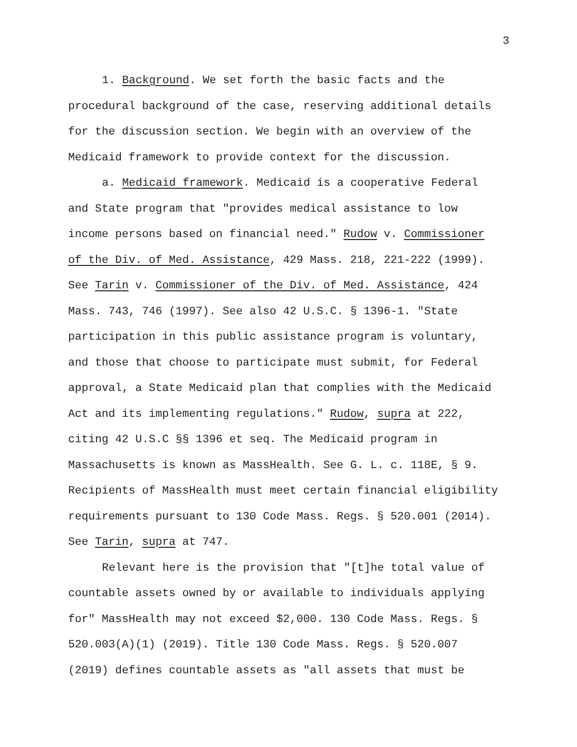3
1. Background. We set forth the basic facts and the procedural background of the case, reserving additional details for the discussion section. We begin with an overview of the Medicaid framework to provide context for the discussion.
a. Medicaid framework. Medicaid is a cooperative Federal and State program that "provides medical assistance to low income persons based on financial need." Rudow v. Commissioner of the Div. of Med. Assistance, 429 Mass. 218, 221-222 (1999). See Tarin v. Commissioner of the Div. of Med. Assistance, 424 Mass. 743, 746 (1997). See also 42 U.S.C. § 1396-1. "State participation in this public assistance program is voluntary, and those that choose to participate must submit, for Federal approval, a State Medicaid plan that complies with the Medicaid Act and its implementing regulations." Rudow, supra at 222, citing 42 U.S.C §§ 1396 et seq. The Medicaid program in Massachusetts is known as MassHealth. See G. L. c. 118E, § 9. Recipients of MassHealth must meet certain financial eligibility requirements pursuant to 130 Code Mass. Regs. § 520.001 (2014). See Tarin, supra at 747.
Relevant here is the provision that "[t]he total value of countable assets owned by or available to individuals applying for" MassHealth may not exceed $2,000. 130 Code Mass. Regs. § 520.003(A)(1) (2019). Title 130 Code Mass. Regs. § 520.007 (2019) defines countable assets as "all assets that must be